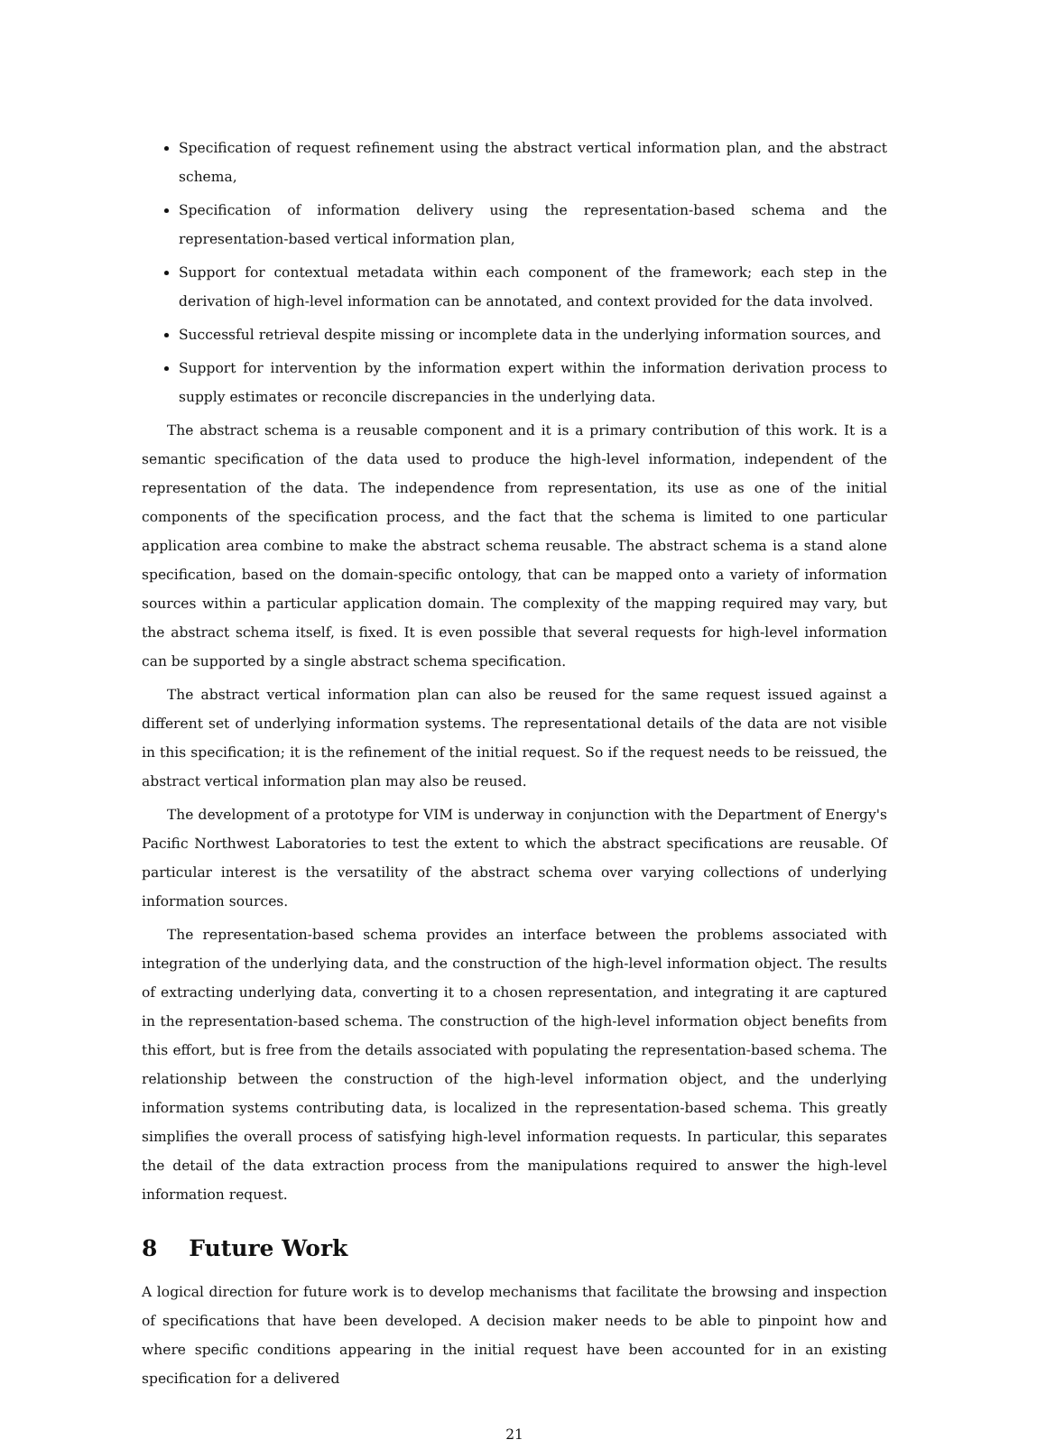Specification of request refinement using the abstract vertical information plan, and the abstract schema,
Specification of information delivery using the representation-based schema and the representation-based vertical information plan,
Support for contextual metadata within each component of the framework; each step in the derivation of high-level information can be annotated, and context provided for the data involved.
Successful retrieval despite missing or incomplete data in the underlying information sources, and
Support for intervention by the information expert within the information derivation process to supply estimates or reconcile discrepancies in the underlying data.
The abstract schema is a reusable component and it is a primary contribution of this work. It is a semantic specification of the data used to produce the high-level information, independent of the representation of the data. The independence from representation, its use as one of the initial components of the specification process, and the fact that the schema is limited to one particular application area combine to make the abstract schema reusable. The abstract schema is a stand alone specification, based on the domain-specific ontology, that can be mapped onto a variety of information sources within a particular application domain. The complexity of the mapping required may vary, but the abstract schema itself, is fixed. It is even possible that several requests for high-level information can be supported by a single abstract schema specification.
The abstract vertical information plan can also be reused for the same request issued against a different set of underlying information systems. The representational details of the data are not visible in this specification; it is the refinement of the initial request. So if the request needs to be reissued, the abstract vertical information plan may also be reused.
The development of a prototype for VIM is underway in conjunction with the Department of Energy's Pacific Northwest Laboratories to test the extent to which the abstract specifications are reusable. Of particular interest is the versatility of the abstract schema over varying collections of underlying information sources.
The representation-based schema provides an interface between the problems associated with integration of the underlying data, and the construction of the high-level information object. The results of extracting underlying data, converting it to a chosen representation, and integrating it are captured in the representation-based schema. The construction of the high-level information object benefits from this effort, but is free from the details associated with populating the representation-based schema. The relationship between the construction of the high-level information object, and the underlying information systems contributing data, is localized in the representation-based schema. This greatly simplifies the overall process of satisfying high-level information requests. In particular, this separates the detail of the data extraction process from the manipulations required to answer the high-level information request.
8 Future Work
A logical direction for future work is to develop mechanisms that facilitate the browsing and inspection of specifications that have been developed. A decision maker needs to be able to pinpoint how and where specific conditions appearing in the initial request have been accounted for in an existing specification for a delivered
21